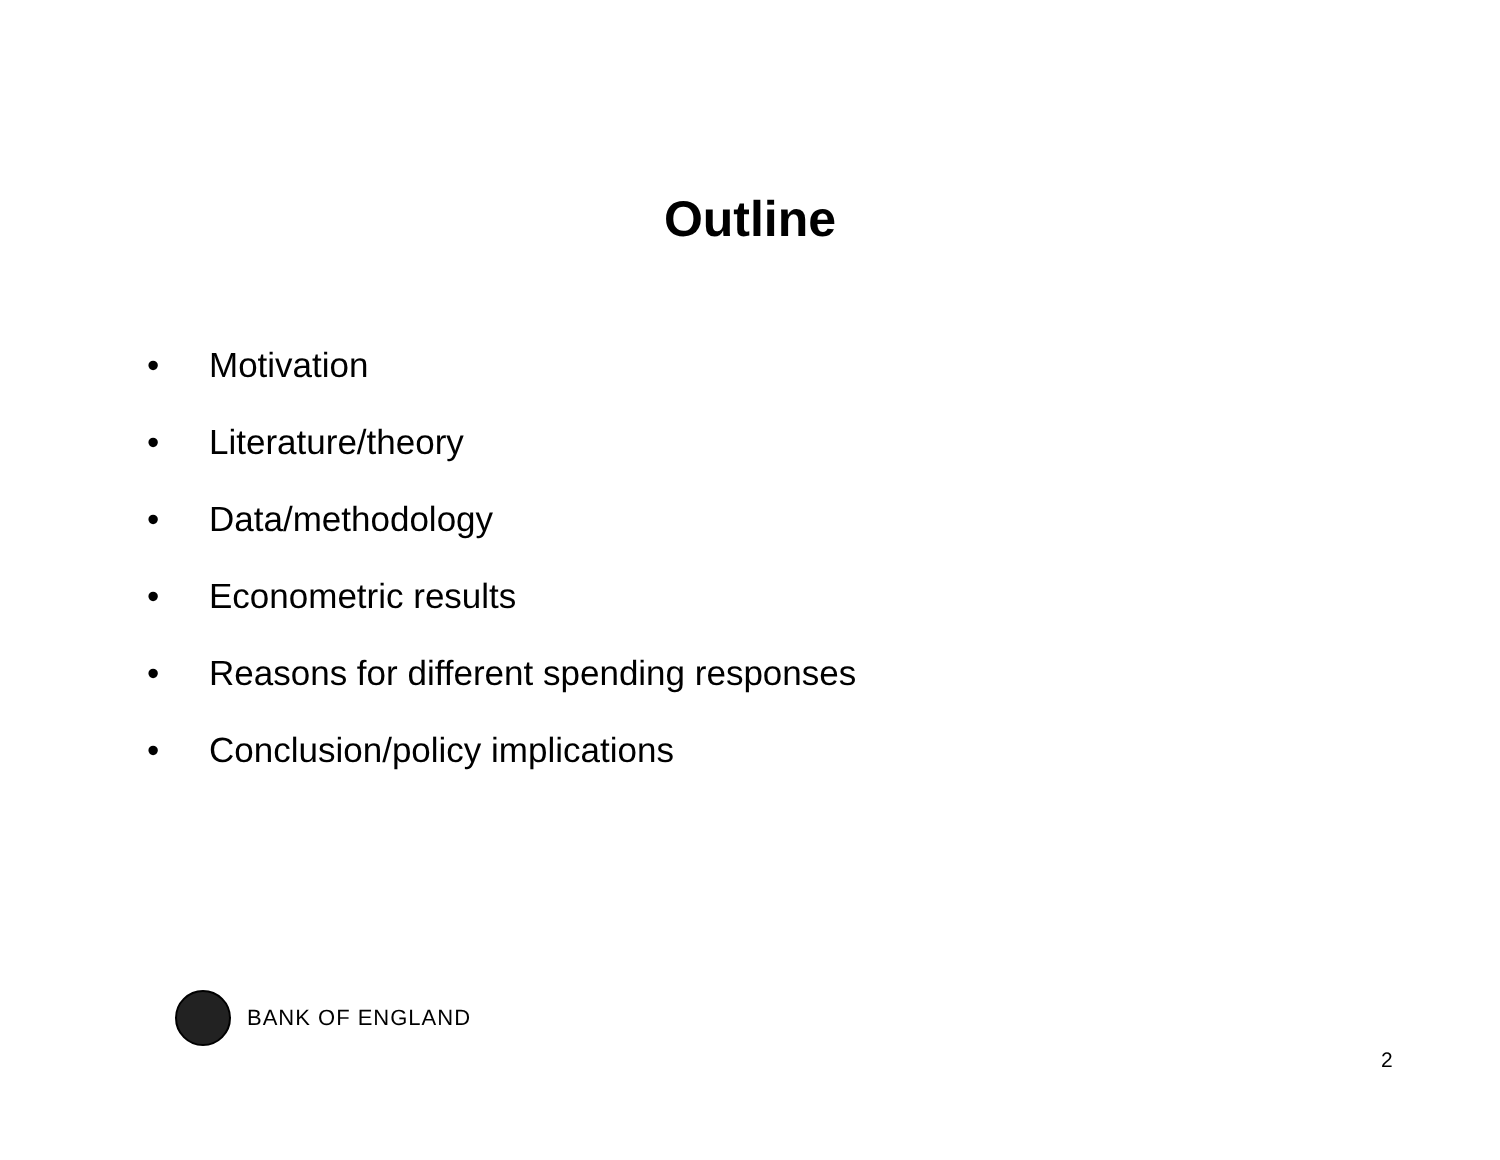Outline
• Motivation
• Literature/theory
• Data/methodology
• Econometric results
• Reasons for different spending responses
• Conclusion/policy implications
BANK OF ENGLAND
2